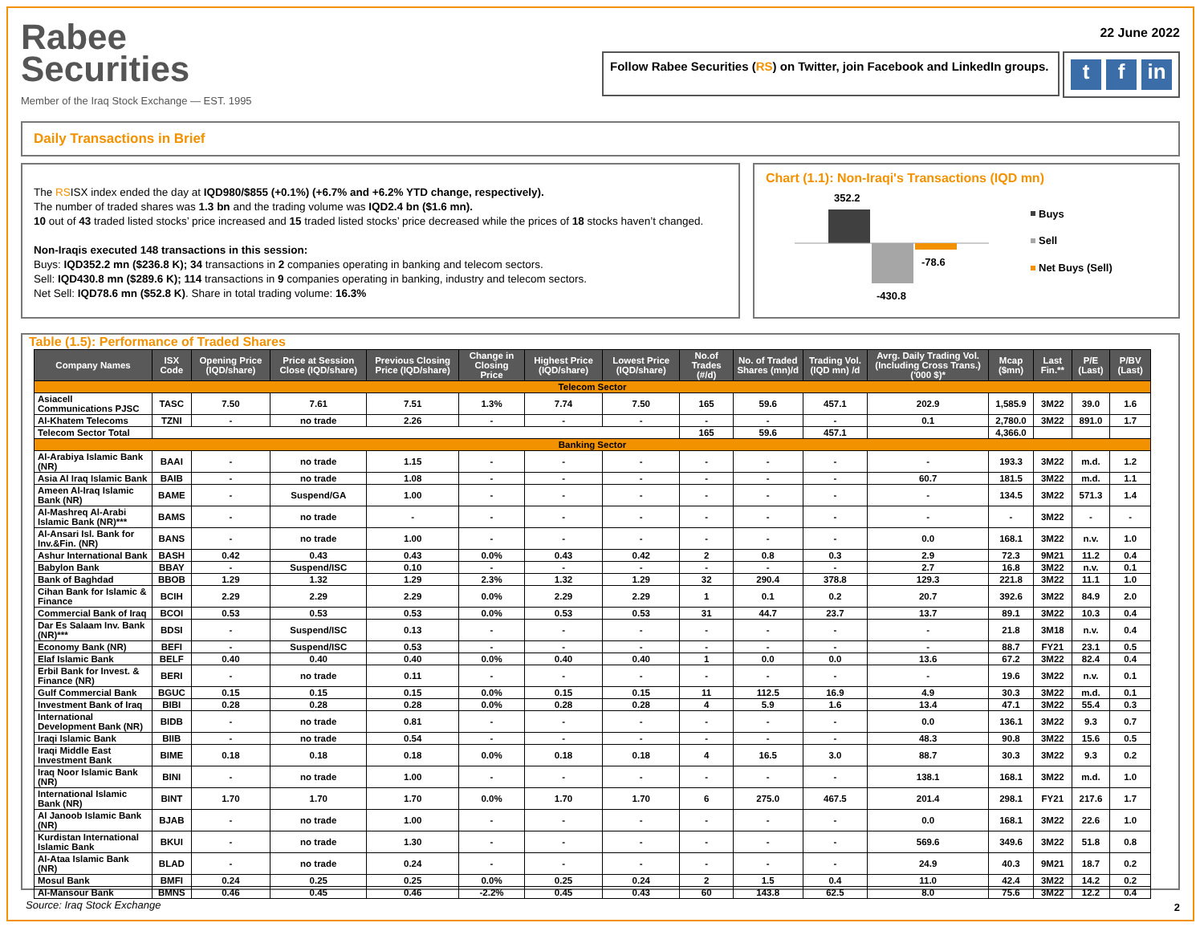Rabee
Securities
Member of the Iraq Stock Exchange — EST. 1995
22 June 2022
Follow Rabee Securities (RS) on Twitter, join Facebook and LinkedIn groups.
tf in
Daily Transactions in Brief
The RSISX index ended the day at IQD980/$855 (+0.1%) (+6.7% and +6.2% YTD change, respectively).
The number of traded shares was 1.3 bn and the trading volume was IQD2.4 bn ($1.6 mn).
10 out of 43 traded listed stocks’ price increased and 15 traded listed stocks’ price decreased while the prices of 18 stocks haven’t changed.
Non-Iraqis executed 148 transactions in this session:
Buys: IQD352.2 mn ($236.8 K); 34 transactions in 2 companies operating in banking and telecom sectors.
Sell: IQD430.8 mn ($289.6 K); 114 transactions in 9 companies operating in banking, industry and telecom sectors.
Net Sell: IQD78.6 mn ($52.8 K). Share in total trading volume: 16.3%
Chart (1.1): Non-Iraqi's Transactions (IQD mn)
352.2
-430.8
-78.6
Buys
Sell
Net Buys (Sell)
Table (1.5): Performance of Traded Shares
| Company Names | ISX Code | Opening Price (IQD/share) | Price at Session Close (IQD/share) | Previous Closing Price (IQD/share) | Change in Closing Price | Highest Price (IQD/share) | Lowest Price (IQD/share) | No.of Trades (#/d) | No. of Traded Shares (mn)/d | Trading Vol. (IQD mn) /d | Avrg. Daily Trading Vol. (Including Cross Trans.) ('000 $)* | Mcap ($mn) | Last Fin.** | P/E (Last) | P/BV (Last) |
| --- | --- | --- | --- | --- | --- | --- | --- | --- | --- | --- | --- | --- | --- | --- | --- |
| Telecom Sector | | | | | | | | | | | | | | | |
| Asiacell Communications PJSC | TASC | 7.50 | 7.61 | 7.51 | 1.3% | 7.74 | 7.50 | 165 | 59.6 | 457.1 | 202.9 | 1,585.9 | 3M22 | 39.0 | 1.6 |
| Al-Khatem Telecoms | TZNI | - | no trade | 2.26 | - | - | - | - | - | - | 0.1 | 2,780.0 | 3M22 | 891.0 | 1.7 |
| Telecom Sector Total | | | | | | | | 165 | 59.6 | 457.1 | | 4,366.0 | | | |
| Banking Sector | | | | | | | | | | | | | | | |
| Al-Arabiya Islamic Bank (NR) | BAAI | - | no trade | 1.15 | - | - | - | - | - | - | - | 193.3 | 3M22 | m.d. | 1.2 |
| Asia Al Iraq Islamic Bank | BAIB | - | no trade | 1.08 | - | - | - | - | - | - | 60.7 | 181.5 | 3M22 | m.d. | 1.1 |
| Ameen Al-Iraq Islamic Bank (NR) | BAME | - | Suspend/GA | 1.00 | - | - | - | - | - | - | - | 134.5 | 3M22 | 571.3 | 1.4 |
| Al-Mashreq Al-Arabi Islamic Bank (NR)*** | BAMS | - | no trade | - | - | - | - | - | - | - | - | - | 3M22 | - | - |
| Al-Ansari Isl. Bank for Inv.&Fin. (NR) | BANS | - | no trade | 1.00 | - | - | - | - | - | - | 0.0 | 168.1 | 3M22 | n.v. | 1.0 |
| Ashur International Bank | BASH | 0.42 | 0.43 | 0.43 | 0.0% | 0.43 | 0.42 | 2 | 0.8 | 0.3 | 2.9 | 72.3 | 9M21 | 11.2 | 0.4 |
| Babylon Bank | BBAY | - | Suspend/ISC | 0.10 | - | - | - | - | - | - | 2.7 | 16.8 | 3M22 | n.v. | 0.1 |
| Bank of Baghdad | BBOB | 1.29 | 1.32 | 1.29 | 2.3% | 1.32 | 1.29 | 32 | 290.4 | 378.8 | 129.3 | 221.8 | 3M22 | 11.1 | 1.0 |
| Cihan Bank for Islamic & Finance | BCIH | 2.29 | 2.29 | 2.29 | 0.0% | 2.29 | 2.29 | 1 | 0.1 | 0.2 | 20.7 | 392.6 | 3M22 | 84.9 | 2.0 |
| Commercial Bank of Iraq | BCOI | 0.53 | 0.53 | 0.53 | 0.0% | 0.53 | 0.53 | 31 | 44.7 | 23.7 | 13.7 | 89.1 | 3M22 | 10.3 | 0.4 |
| Dar Es Salaam Inv. Bank (NR)*** | BDSI | - | Suspend/ISC | 0.13 | - | - | - | - | - | - | - | 21.8 | 3M18 | n.v. | 0.4 |
| Economy Bank (NR) | BEFI | - | Suspend/ISC | 0.53 | - | - | - | - | - | - | - | 88.7 | FY21 | 23.1 | 0.5 |
| Elaf Islamic Bank | BELF | 0.40 | 0.40 | 0.40 | 0.0% | 0.40 | 0.40 | 1 | 0.0 | 0.0 | 13.6 | 67.2 | 3M22 | 82.4 | 0.4 |
| Erbil Bank for Invest. & Finance (NR) | BERI | - | no trade | 0.11 | - | - | - | - | - | - | - | 19.6 | 3M22 | n.v. | 0.1 |
| Gulf Commercial Bank | BGUC | 0.15 | 0.15 | 0.15 | 0.0% | 0.15 | 0.15 | 11 | 112.5 | 16.9 | 4.9 | 30.3 | 3M22 | m.d. | 0.1 |
| Investment Bank of Iraq | BIBI | 0.28 | 0.28 | 0.28 | 0.0% | 0.28 | 0.28 | 4 | 5.9 | 1.6 | 13.4 | 47.1 | 3M22 | 55.4 | 0.3 |
| International Development Bank (NR) | BIDB | - | no trade | 0.81 | - | - | - | - | - | - | 0.0 | 136.1 | 3M22 | 9.3 | 0.7 |
| Iraqi Islamic Bank | BIIB | - | no trade | 0.54 | - | - | - | - | - | - | 48.3 | 90.8 | 3M22 | 15.6 | 0.5 |
| Iraqi Middle East Investment Bank | BIME | 0.18 | 0.18 | 0.18 | 0.0% | 0.18 | 0.18 | 4 | 16.5 | 3.0 | 88.7 | 30.3 | 3M22 | 9.3 | 0.2 |
| Iraq Noor Islamic Bank (NR) | BINI | - | no trade | 1.00 | - | - | - | - | - | - | 138.1 | 168.1 | 3M22 | m.d. | 1.0 |
| International Islamic Bank (NR) | BINT | 1.70 | 1.70 | 1.70 | 0.0% | 1.70 | 1.70 | 6 | 275.0 | 467.5 | 201.4 | 298.1 | FY21 | 217.6 | 1.7 |
| Al Janoob Islamic Bank (NR) | BJAB | - | no trade | 1.00 | - | - | - | - | - | - | 0.0 | 168.1 | 3M22 | 22.6 | 1.0 |
| Kurdistan International Islamic Bank | BKUI | - | no trade | 1.30 | - | - | - | - | - | - | 569.6 | 349.6 | 3M22 | 51.8 | 0.8 |
| Al-Ataa Islamic Bank (NR) | BLAD | - | no trade | 0.24 | - | - | - | - | - | - | 24.9 | 40.3 | 9M21 | 18.7 | 0.2 |
| Mosul Bank | BMFI | 0.24 | 0.25 | 0.25 | 0.0% | 0.25 | 0.24 | 2 | 1.5 | 0.4 | 11.0 | 42.4 | 3M22 | 14.2 | 0.2 |
| Al-Mansour Bank | BMNS | 0.46 | 0.45 | 0.46 | -2.2% | 0.45 | 0.43 | 60 | 143.8 | 62.5 | 8.0 | 75.6 | 3M22 | 12.2 | 0.4 |
Source: Iraq Stock Exchange
2